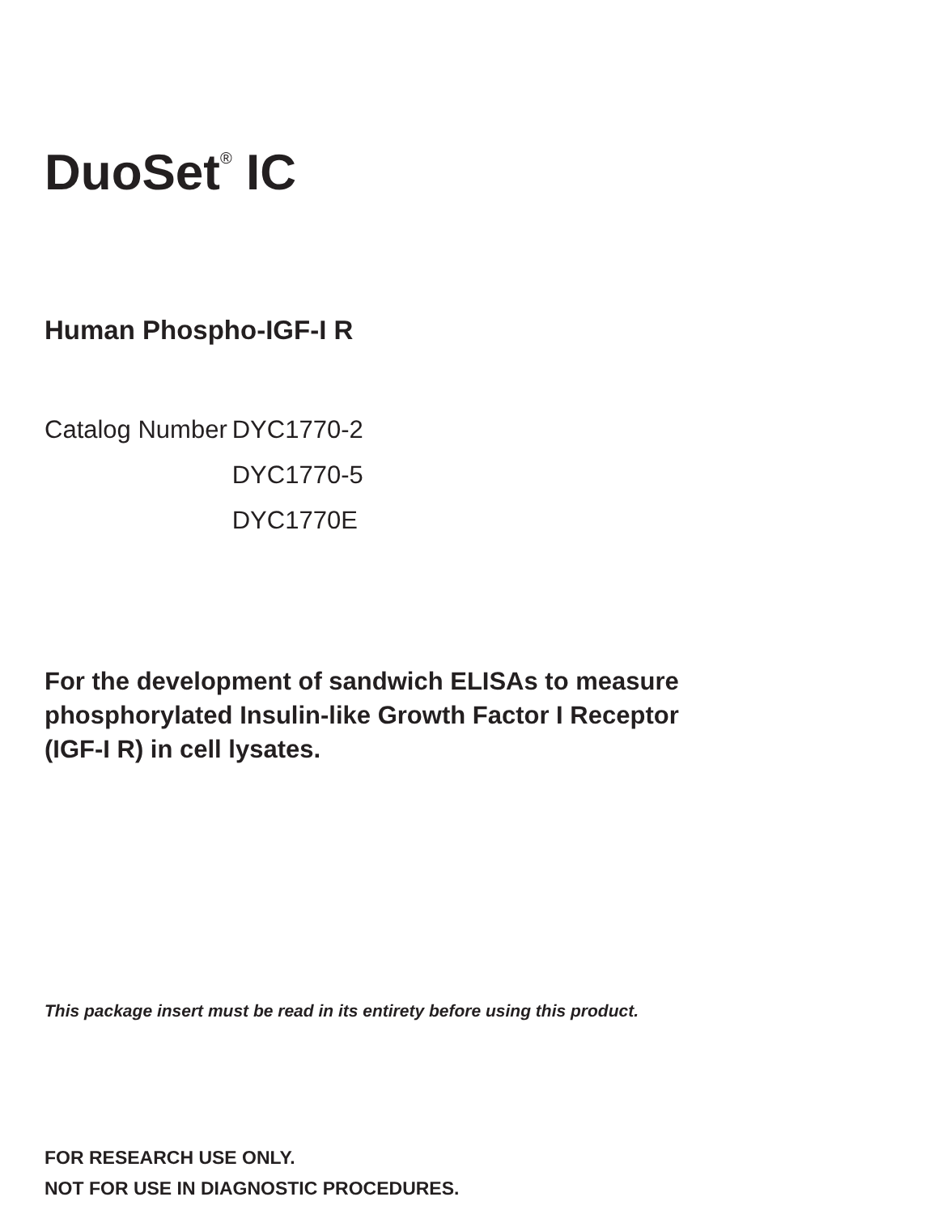DuoSet<sup>®</sup> IC
Human Phospho-IGF-I R
| Catalog Number | DYC1770-2 |
| | DYC1770-5 |
| | DYC1770E |
For the development of sandwich ELISAs to measure
phosphorylated Insulin-like Growth Factor I Receptor
(IGF-I R) in cell lysates.
This package insert must be read in its entirety before using this product.
FOR RESEARCH USE ONLY.
NOT FOR USE IN DIAGNOSTIC PROCEDURES.